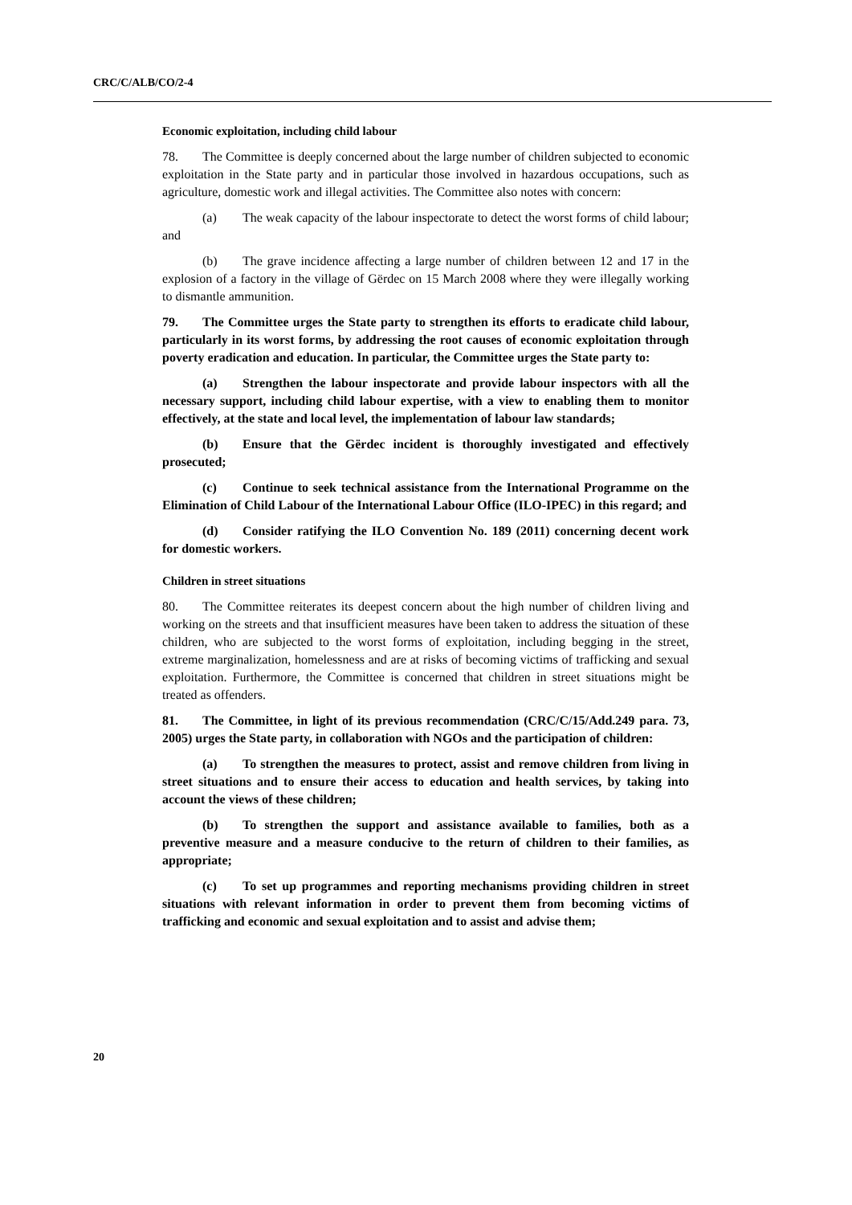CRC/C/ALB/CO/2-4
Economic exploitation, including child labour
78. The Committee is deeply concerned about the large number of children subjected to economic exploitation in the State party and in particular those involved in hazardous occupations, such as agriculture, domestic work and illegal activities. The Committee also notes with concern:
(a) The weak capacity of the labour inspectorate to detect the worst forms of child labour; and
(b) The grave incidence affecting a large number of children between 12 and 17 in the explosion of a factory in the village of Gërdec on 15 March 2008 where they were illegally working to dismantle ammunition.
79. The Committee urges the State party to strengthen its efforts to eradicate child labour, particularly in its worst forms, by addressing the root causes of economic exploitation through poverty eradication and education. In particular, the Committee urges the State party to:
(a) Strengthen the labour inspectorate and provide labour inspectors with all the necessary support, including child labour expertise, with a view to enabling them to monitor effectively, at the state and local level, the implementation of labour law standards;
(b) Ensure that the Gërdec incident is thoroughly investigated and effectively prosecuted;
(c) Continue to seek technical assistance from the International Programme on the Elimination of Child Labour of the International Labour Office (ILO-IPEC) in this regard; and
(d) Consider ratifying the ILO Convention No. 189 (2011) concerning decent work for domestic workers.
Children in street situations
80. The Committee reiterates its deepest concern about the high number of children living and working on the streets and that insufficient measures have been taken to address the situation of these children, who are subjected to the worst forms of exploitation, including begging in the street, extreme marginalization, homelessness and are at risks of becoming victims of trafficking and sexual exploitation. Furthermore, the Committee is concerned that children in street situations might be treated as offenders.
81. The Committee, in light of its previous recommendation (CRC/C/15/Add.249 para. 73, 2005) urges the State party, in collaboration with NGOs and the participation of children:
(a) To strengthen the measures to protect, assist and remove children from living in street situations and to ensure their access to education and health services, by taking into account the views of these children;
(b) To strengthen the support and assistance available to families, both as a preventive measure and a measure conducive to the return of children to their families, as appropriate;
(c) To set up programmes and reporting mechanisms providing children in street situations with relevant information in order to prevent them from becoming victims of trafficking and economic and sexual exploitation and to assist and advise them;
20